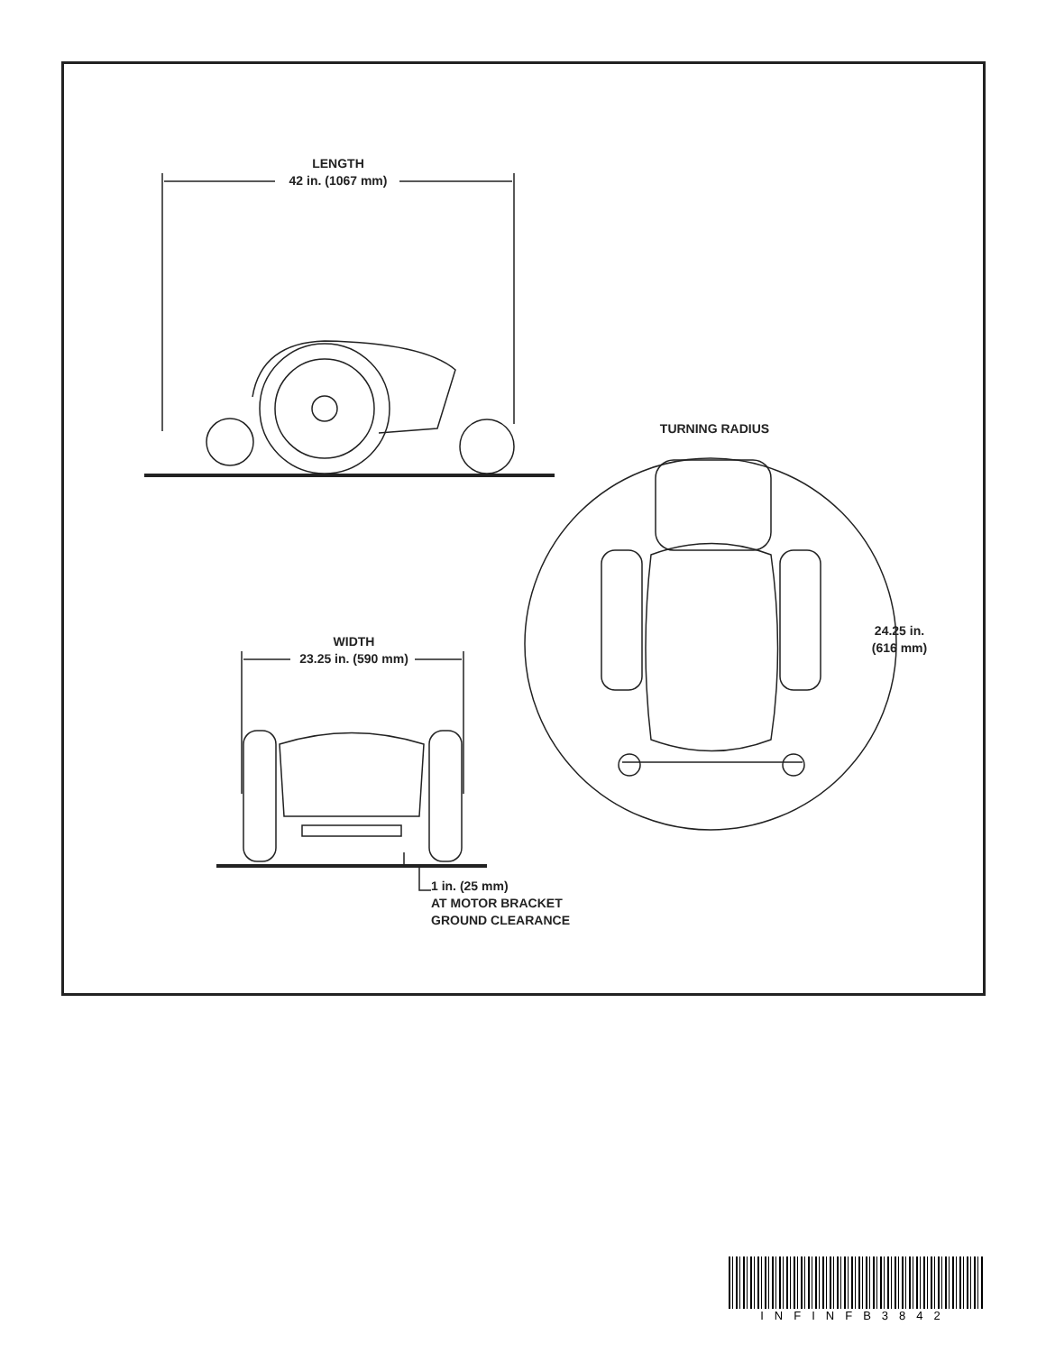LENGTH
42 in. (1067 mm)
TURNING RADIUS
WIDTH
23.25 in. (590 mm)
24.25 in.
(616 mm)
1 in. (25 mm)
AT MOTOR BRACKET
GROUND CLEARANCE
INFINFB3842